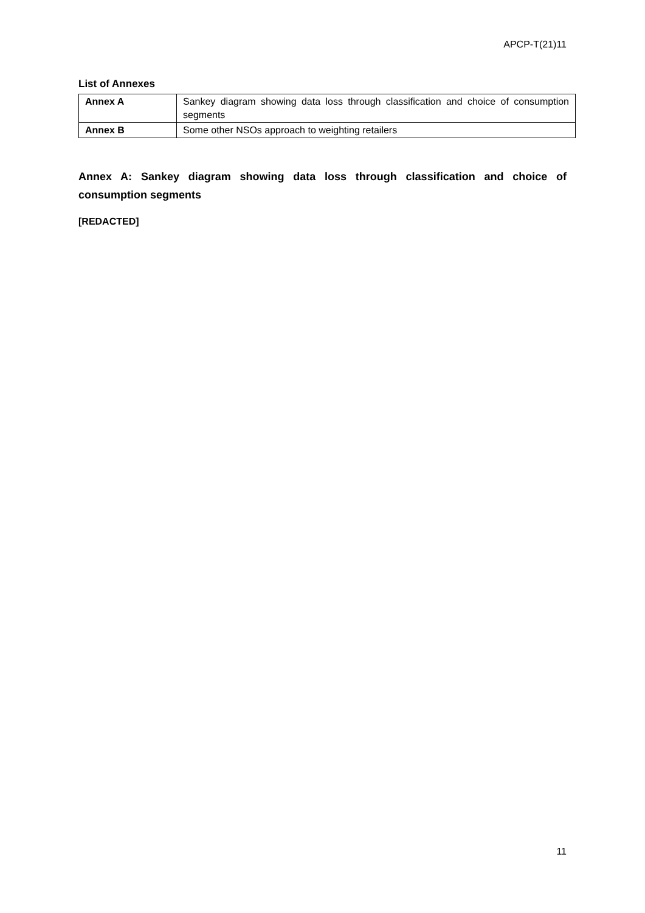APCP-T(21)11
List of Annexes
| Annex A | Sankey diagram showing data loss through classification and choice of consumption segments |
| Annex B | Some other NSOs approach to weighting retailers |
Annex A: Sankey diagram showing data loss through classification and choice of consumption segments
[REDACTED]
11